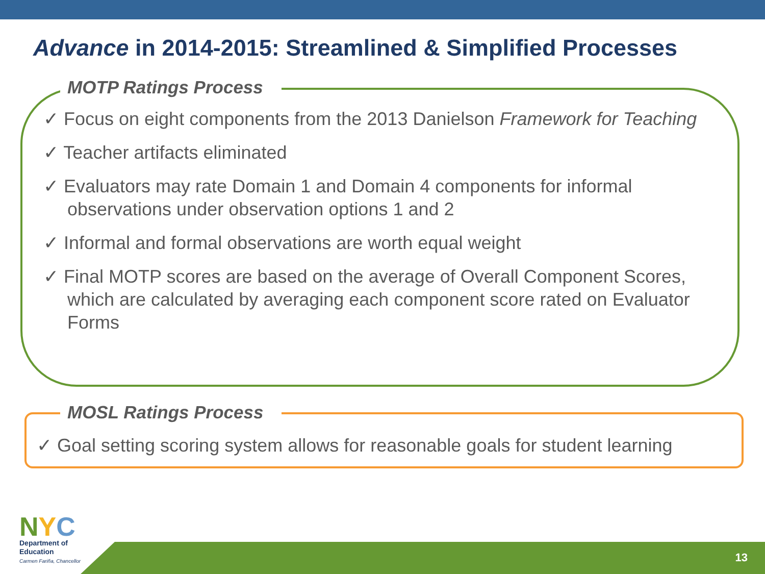Advance in 2014-2015: Streamlined & Simplified Processes
MOTP Ratings Process
✓ Focus on eight components from the 2013 Danielson Framework for Teaching
✓ Teacher artifacts eliminated
✓ Evaluators may rate Domain 1 and Domain 4 components for informal observations under observation options 1 and 2
✓ Informal and formal observations are worth equal weight
✓ Final MOTP scores are based on the average of Overall Component Scores, which are calculated by averaging each component score rated on Evaluator Forms
MOSL Ratings Process
✓ Goal setting scoring system allows for reasonable goals for student learning
13
NYC
Department of
Education
Carmen Fariña, Chancellor